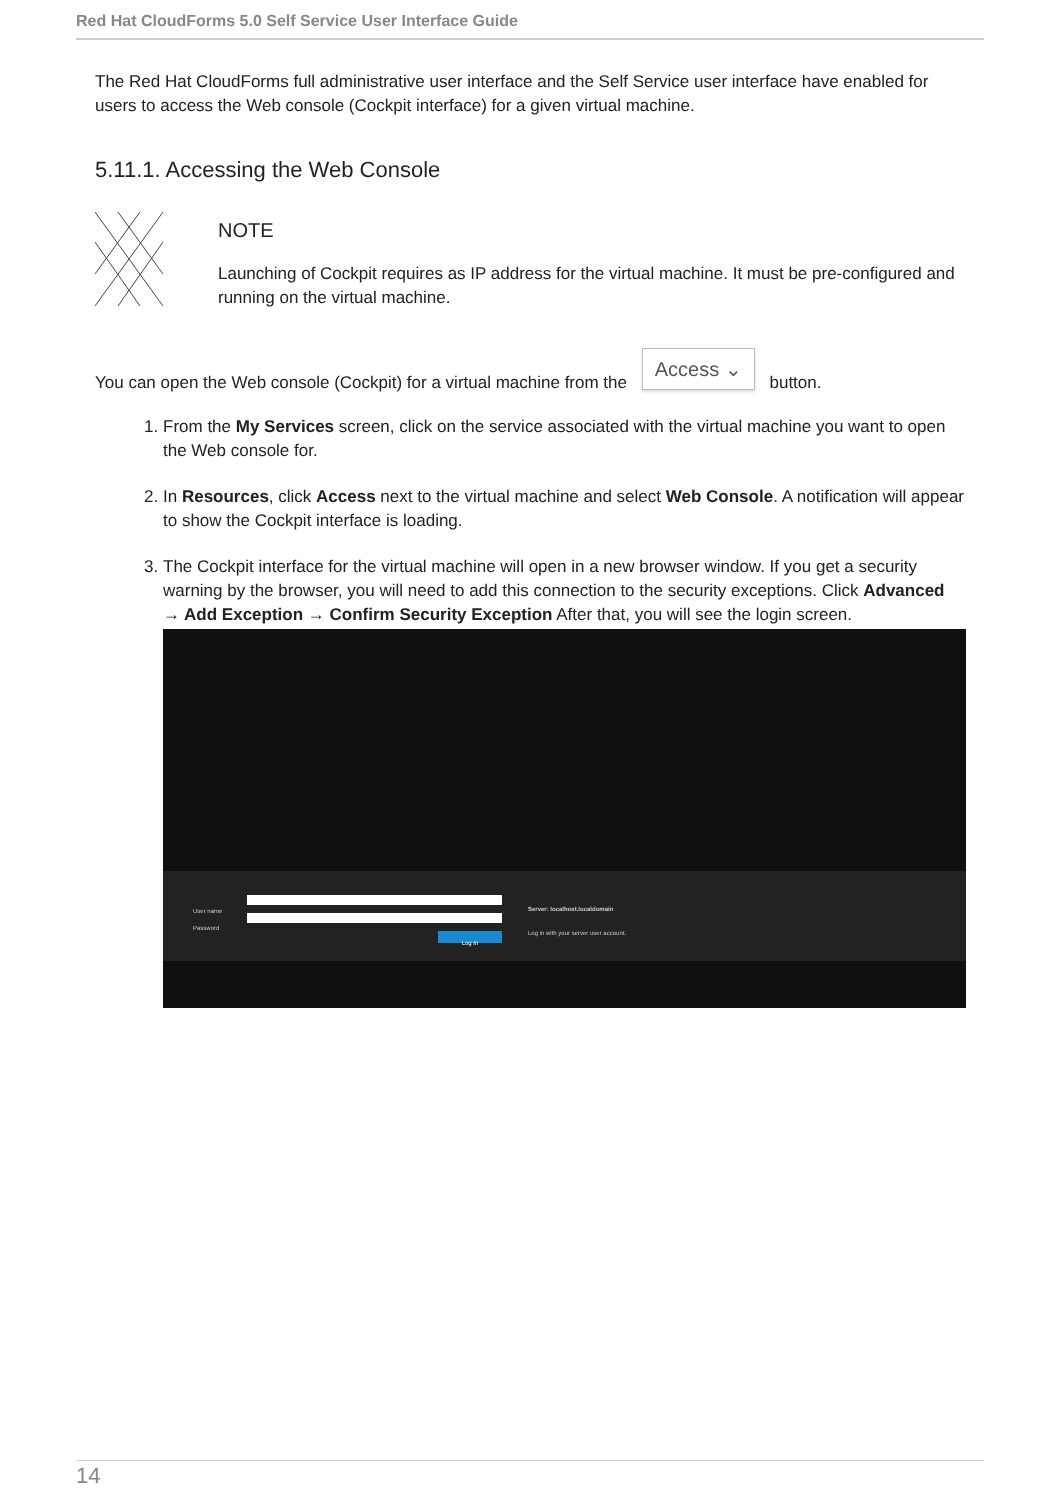Red Hat CloudForms 5.0 Self Service User Interface Guide
The Red Hat CloudForms full administrative user interface and the Self Service user interface have enabled for users to access the Web console (Cockpit interface) for a given virtual machine.
5.11.1. Accessing the Web Console
NOTE
Launching of Cockpit requires as IP address for the virtual machine. It must be pre-configured and running on the virtual machine.
You can open the Web console (Cockpit) for a virtual machine from the Access ⌄ button.
1. From the My Services screen, click on the service associated with the virtual machine you want to open the Web console for.
2. In Resources, click Access next to the virtual machine and select Web Console. A notification will appear to show the Cockpit interface is loading.
3. The Cockpit interface for the virtual machine will open in a new browser window. If you get a security warning by the browser, you will need to add this connection to the security exceptions. Click Advanced → Add Exception → Confirm Security Exception After that, you will see the login screen.
User name
Password
Log In
Server: localhost.localdomain
Log in with your server user account.
14